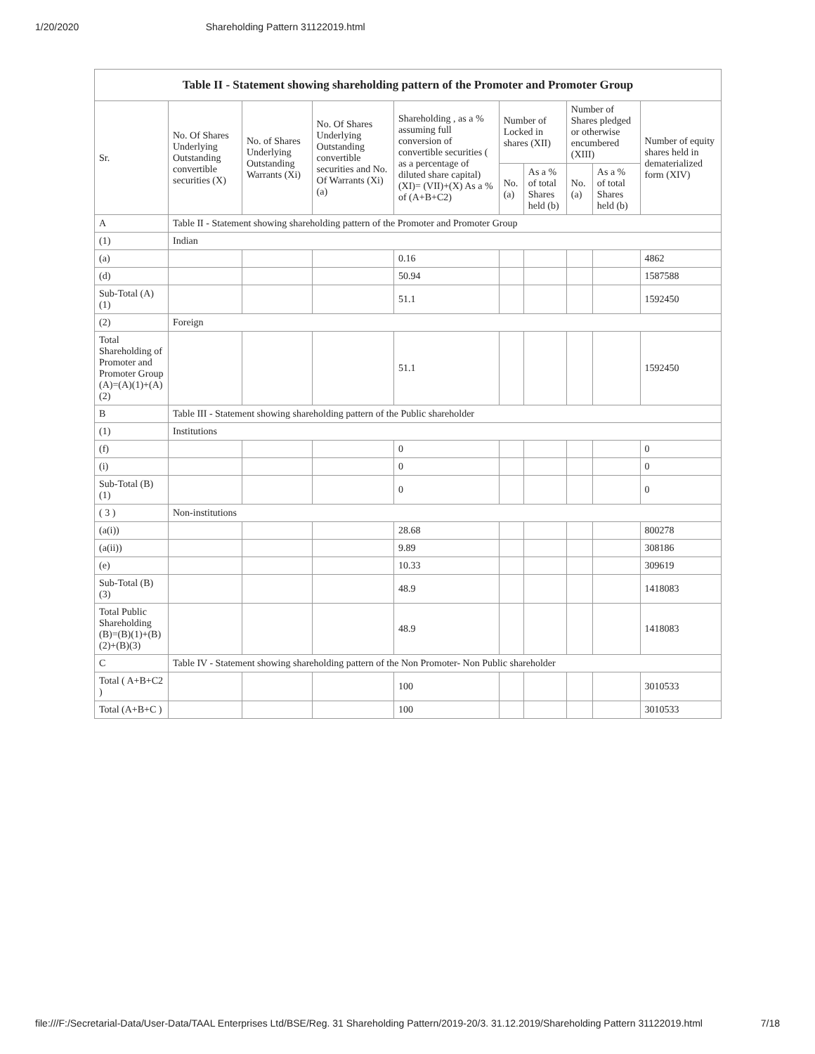1/20/2020 Shareholding Pattern 31122019.html
| Table II - Statement showing shareholding pattern of the Promoter and Promoter Group | | | | | | | | | |
| --- | --- | --- | --- | --- | --- | --- | --- | --- | --- |
| Sr. | No. Of Shares Underlying Outstanding convertible securities (X) | No. of Shares Underlying Outstanding Warrants (Xi) | No. Of Shares Underlying Outstanding convertible securities and No. Of Warrants (Xi) (a) | Shareholding , as a % assuming full conversion of convertible securities ( as a percentage of diluted share capital) (XI)= (VII)+(X) As a % of (A+B+C2) | Number of Locked in shares (XII) | | Number of Shares pledged or otherwise encumbered (XIII) | | Number of equity shares held in dematerialized form (XIV) |
| | | | | | No. (a) | As a % of total Shares held (b) | No. (a) | As a % of total Shares held (b) | |
| A | Table II - Statement showing shareholding pattern of the Promoter and Promoter Group | | | | | | | | |
| (1) | Indian | | | | | | | | |
| (a) | | | | 0.16 | | | | | 4862 |
| (d) | | | | 50.94 | | | | | 1587588 |
| Sub-Total (A)(1) | | | | 51.1 | | | | | 1592450 |
| (2) | Foreign | | | | | | | | |
| Total Shareholding of Promoter and Promoter Group (A)=(A)(1)+(A)(2) | | | | 51.1 | | | | | 1592450 |
| B | Table III - Statement showing shareholding pattern of the Public shareholder | | | | | | | | |
| (1) | Institutions | | | | | | | | |
| (f) | | | | 0 | | | | | 0 |
| (i) | | | | 0 | | | | | 0 |
| Sub-Total (B)(1) | | | | 0 | | | | | 0 |
| ( 3 ) | Non-institutions | | | | | | | | |
| (a(i)) | | | | 28.68 | | | | | 800278 |
| (a(ii)) | | | | 9.89 | | | | | 308186 |
| (e) | | | | 10.33 | | | | | 309619 |
| Sub-Total (B)(3) | | | | 48.9 | | | | | 1418083 |
| Total Public Shareholding (B)=(B)(1)+(B)(2)+(B)(3) | | | | 48.9 | | | | | 1418083 |
| C | Table IV - Statement showing shareholding pattern of the Non Promoter- Non Public shareholder | | | | | | | | |
| Total ( A+B+C2 ) | | | | 100 | | | | | 3010533 |
| Total (A+B+C ) | | | | 100 | | | | | 3010533 |
file:///F:/Secretarial-Data/User-Data/TAAL Enterprises Ltd/BSE/Reg. 31 Shareholding Pattern/2019-20/3. 31.12.2019/Shareholding Pattern 31122019.html 7/18